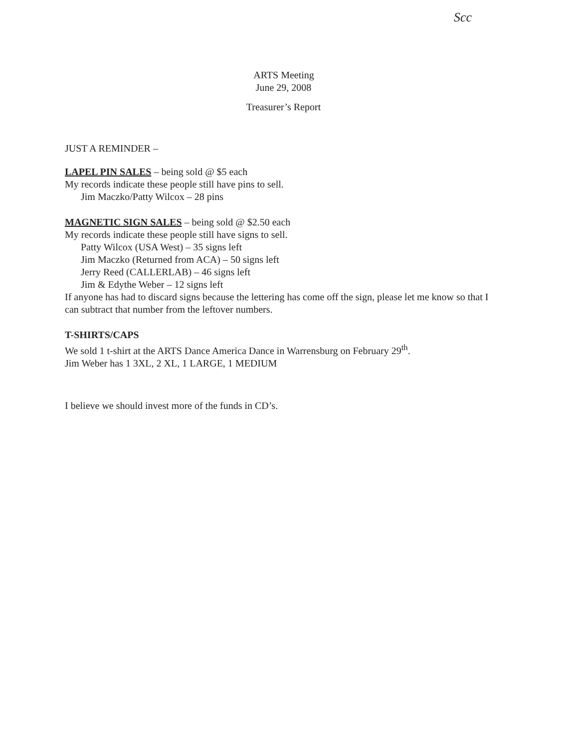Scc
ARTS Meeting
June 29, 2008
Treasurer’s Report
JUST A REMINDER –
LAPEL PIN SALES – being sold @ $5 each
My records indicate these people still have pins to sell.
Jim Maczko/Patty Wilcox – 28 pins
MAGNETIC SIGN SALES – being sold @ $2.50 each
My records indicate these people still have signs to sell.
Patty Wilcox (USA West) – 35 signs left
Jim Maczko (Returned from ACA) – 50 signs left
Jerry Reed (CALLERLAB) – 46 signs left
Jim & Edythe Weber – 12 signs left
If anyone has had to discard signs because the lettering has come off the sign, please let me know so that I can subtract that number from the leftover numbers.
T-SHIRTS/CAPS
We sold 1 t-shirt at the ARTS Dance America Dance in Warrensburg on February 29<sup>th</sup>.
Jim Weber has 1 3XL, 2 XL, 1 LARGE, 1 MEDIUM
I believe we should invest more of the funds in CD’s.